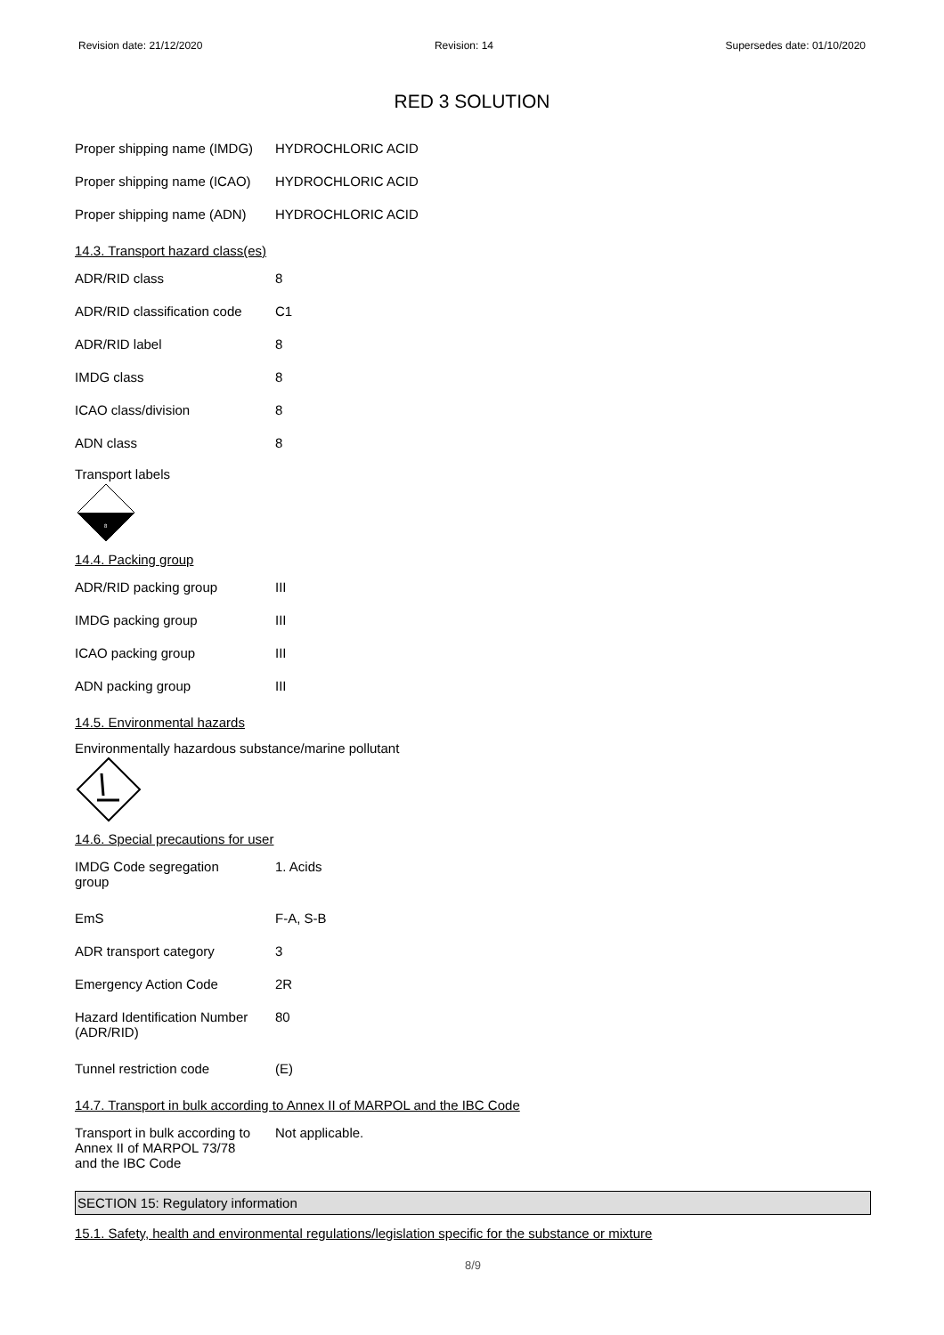Revision date: 21/12/2020 Revision: 14 Supersedes date: 01/10/2020
RED 3 SOLUTION
| Proper shipping name (IMDG) | HYDROCHLORIC ACID |
| Proper shipping name (ICAO) | HYDROCHLORIC ACID |
| Proper shipping name (ADN) | HYDROCHLORIC ACID |
14.3. Transport hazard class(es)
| ADR/RID class | 8 |
| ADR/RID classification code | C1 |
| ADR/RID label | 8 |
| IMDG class | 8 |
| ICAO class/division | 8 |
| ADN class | 8 |
Transport labels
8
14.4. Packing group
| ADR/RID packing group | III |
| IMDG packing group | III |
| ICAO packing group | III |
| ADN packing group | III |
14.5. Environmental hazards
Environmentally hazardous substance/marine pollutant
14.6. Special precautions for user
| IMDG Code segregation group | 1. Acids |
| EmS | F-A, S-B |
| ADR transport category | 3 |
| Emergency Action Code | 2R |
| Hazard Identification Number (ADR/RID) | 80 |
| Tunnel restriction code | (E) |
14.7. Transport in bulk according to Annex II of MARPOL and the IBC Code
| Transport in bulk according to Annex II of MARPOL 73/78 and the IBC Code | Not applicable. |
SECTION 15: Regulatory information
15.1. Safety, health and environmental regulations/legislation specific for the substance or mixture
8/9